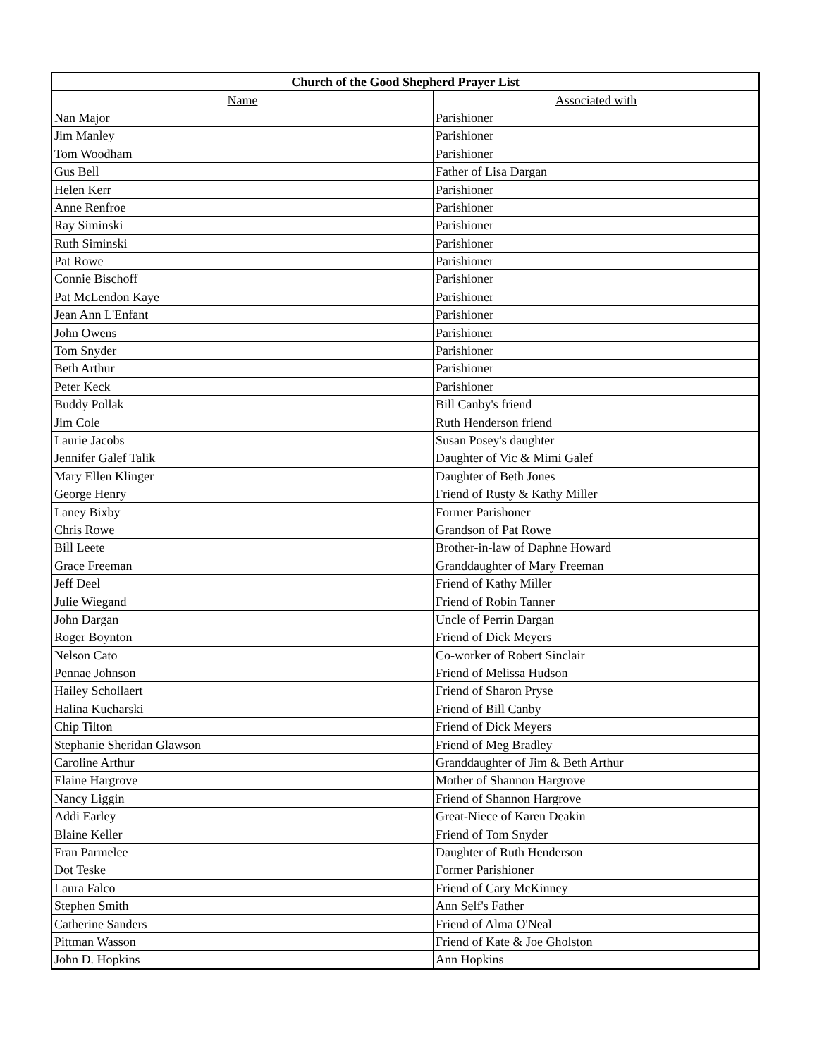| Church of the Good Shepherd Prayer List | |
| --- | --- |
| Name | Associated with |
| Nan Major | Parishioner |
| Jim Manley | Parishioner |
| Tom Woodham | Parishioner |
| Gus Bell | Father of Lisa Dargan |
| Helen Kerr | Parishioner |
| Anne Renfroe | Parishioner |
| Ray Siminski | Parishioner |
| Ruth Siminski | Parishioner |
| Pat Rowe | Parishioner |
| Connie Bischoff | Parishioner |
| Pat McLendon Kaye | Parishioner |
| Jean Ann L'Enfant | Parishioner |
| John Owens | Parishioner |
| Tom Snyder | Parishioner |
| Beth Arthur | Parishioner |
| Peter Keck | Parishioner |
| Buddy Pollak | Bill Canby's friend |
| Jim Cole | Ruth Henderson friend |
| Laurie Jacobs | Susan Posey's daughter |
| Jennifer Galef Talik | Daughter of Vic & Mimi Galef |
| Mary Ellen Klinger | Daughter of Beth Jones |
| George Henry | Friend of Rusty & Kathy Miller |
| Laney Bixby | Former Parishoner |
| Chris Rowe | Grandson of Pat Rowe |
| Bill Leete | Brother-in-law of Daphne Howard |
| Grace Freeman | Granddaughter of Mary Freeman |
| Jeff Deel | Friend of Kathy Miller |
| Julie Wiegand | Friend of Robin Tanner |
| John Dargan | Uncle of Perrin Dargan |
| Roger Boynton | Friend of Dick Meyers |
| Nelson Cato | Co-worker of Robert Sinclair |
| Pennae Johnson | Friend of Melissa Hudson |
| Hailey Schollaert | Friend of Sharon Pryse |
| Halina Kucharski | Friend of Bill Canby |
| Chip Tilton | Friend of Dick Meyers |
| Stephanie Sheridan Glawson | Friend of Meg Bradley |
| Caroline Arthur | Granddaughter of Jim & Beth Arthur |
| Elaine Hargrove | Mother of Shannon Hargrove |
| Nancy Liggin | Friend of Shannon Hargrove |
| Addi Earley | Great-Niece of Karen Deakin |
| Blaine Keller | Friend of Tom Snyder |
| Fran Parmelee | Daughter of Ruth Henderson |
| Dot Teske | Former Parishioner |
| Laura Falco | Friend of Cary McKinney |
| Stephen Smith | Ann Self's Father |
| Catherine Sanders | Friend of Alma O'Neal |
| Pittman Wasson | Friend of Kate & Joe Gholston |
| John D. Hopkins | Ann Hopkins |